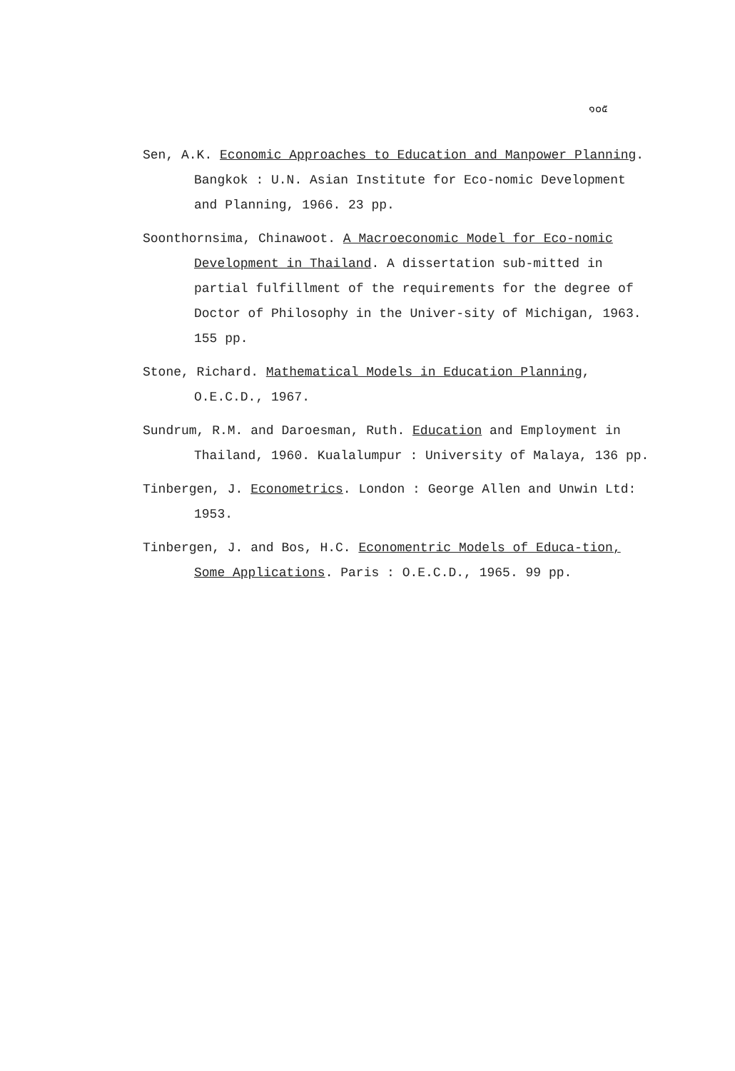๑๐๕
Sen, A.K. Economic Approaches to Education and Manpower Planning. Bangkok : U.N. Asian Institute for Eco-nomic Development and Planning, 1966. 23 pp.
Soonthornsima, Chinawoot. A Macroeconomic Model for Eco-nomic Development in Thailand. A dissertation sub-mitted in partial fulfillment of the requirements for the degree of Doctor of Philosophy in the Univer-sity of Michigan, 1963. 155 pp.
Stone, Richard. Mathematical Models in Education Planning, O.E.C.D., 1967.
Sundrum, R.M. and Daroesman, Ruth. Education and Employment in Thailand, 1960. Kualalumpur : University of Malaya, 136 pp.
Tinbergen, J. Econometrics. London : George Allen and Unwin Ltd: 1953.
Tinbergen, J. and Bos, H.C. Economentric Models of Educa-tion, Some Applications. Paris : O.E.C.D., 1965. 99 pp.